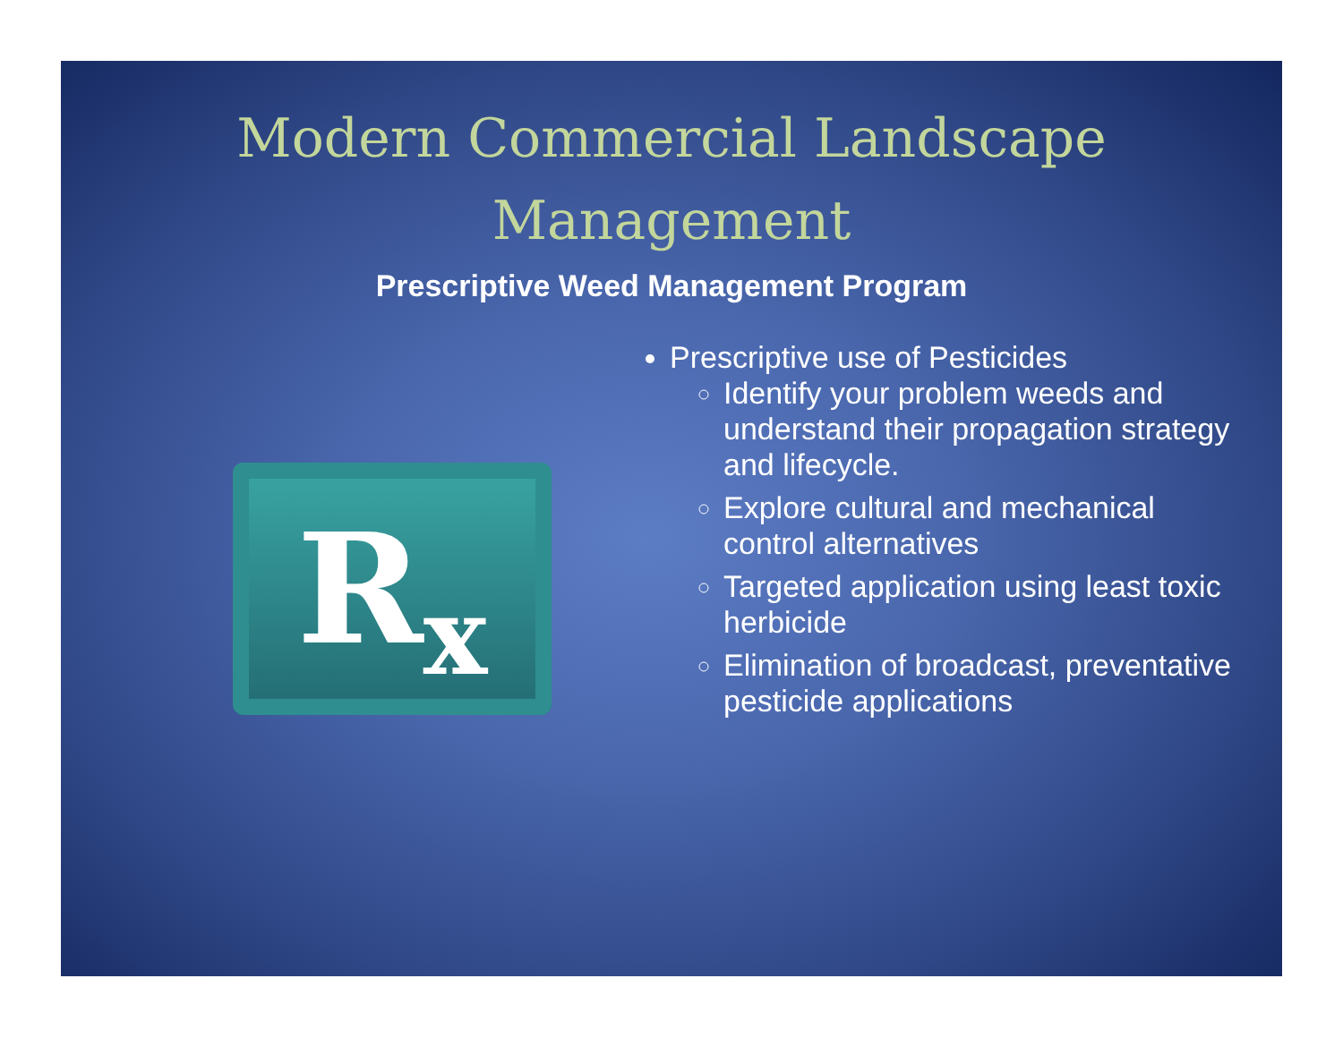Modern Commercial Landscape
Management
Prescriptive Weed Management Program
R<sub>x</sub>
Prescriptive use of Pesticides
Identify your problem weeds and understand their propagation strategy and lifecycle.
Explore cultural and mechanical control alternatives
Targeted application using least toxic herbicide
Elimination of broadcast, preventative pesticide applications